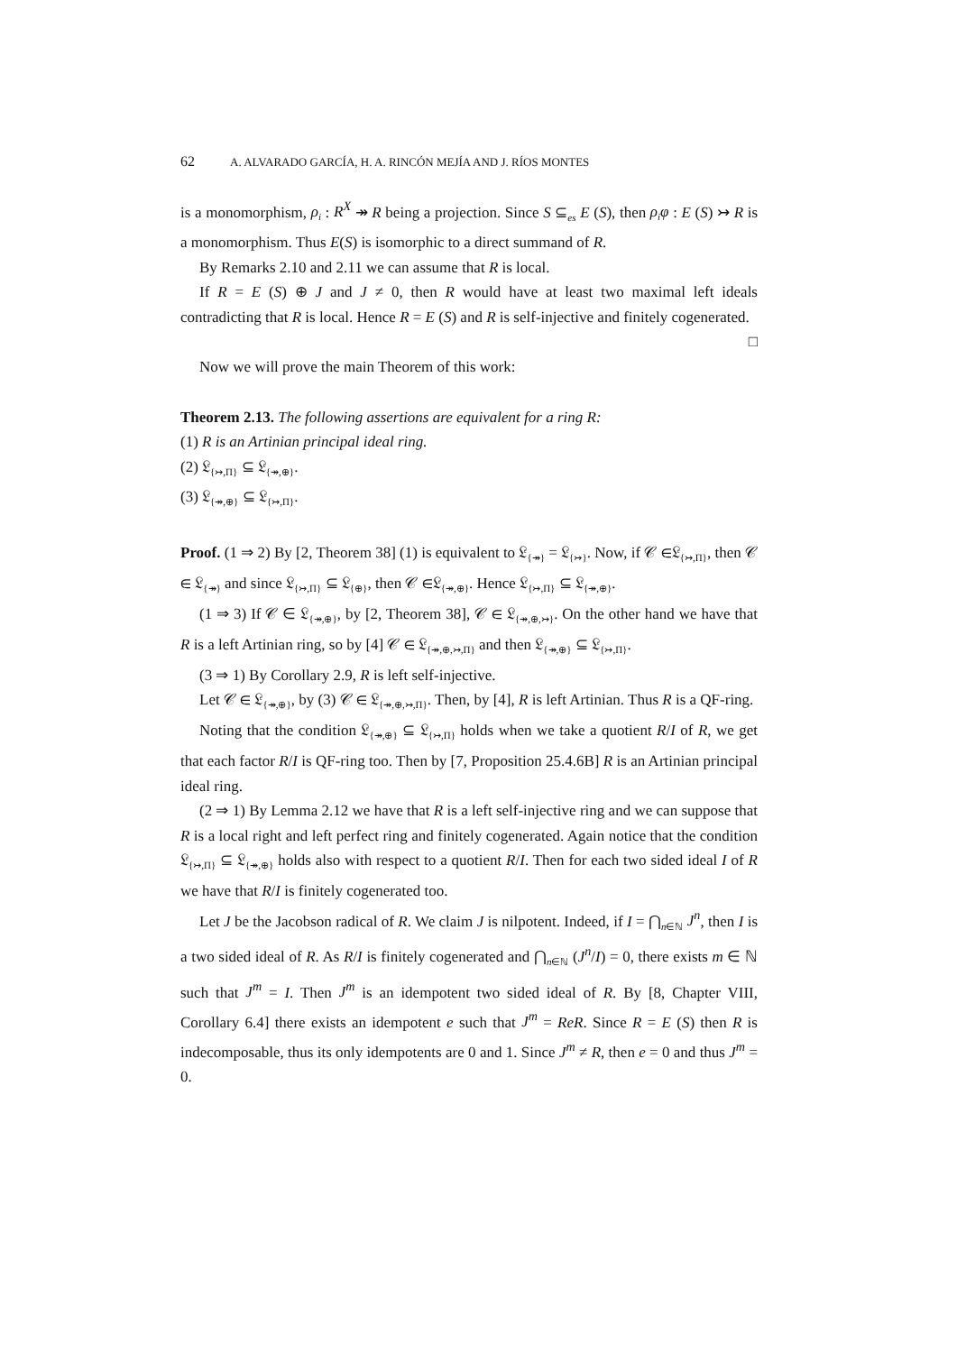62 A. ALVARADO GARCÍA, H. A. RINCÓN MEJÍA AND J. RÍOS MONTES
is a monomorphism, ρ<sub>i</sub> : R<sup>X</sup> ↠ R being a projection. Since S ⊆<sub>es</sub> E (S), then ρ<sub>i</sub>φ : E (S) ↣ R is a monomorphism. Thus E(S) is isomorphic to a direct summand of R.
By Remarks 2.10 and 2.11 we can assume that R is local.
If R = E (S) ⊕ J and J ≠ 0, then R would have at least two maximal left ideals contradicting that R is local. Hence R = E (S) and R is self-injective and finitely cogenerated. □
Now we will prove the main Theorem of this work:
Theorem 2.13. The following assertions are equivalent for a ring R:
(1) R is an Artinian principal ideal ring.
(2) 𝔏<sub>{↣,Π}</sub> ⊆ 𝔏<sub>{↠,⊕}</sub>.
(3) 𝔏<sub>{↠,⊕}</sub> ⊆ 𝔏<sub>{↣,Π}</sub>.
Proof. (1 ⇒ 2) By [2, Theorem 38] (1) is equivalent to 𝔏<sub>{↠}</sub> = 𝔏<sub>{↣}</sub>. Now, if 𝒞 ∈𝔏<sub>{↣,Π}</sub>, then 𝒞 ∈ 𝔏<sub>{↠}</sub> and since 𝔏<sub>{↣,Π}</sub> ⊆ 𝔏<sub>{⊕}</sub>, then 𝒞 ∈𝔏<sub>{↠,⊕}</sub>. Hence 𝔏<sub>{↣,Π}</sub> ⊆ 𝔏<sub>{↠,⊕}</sub>.
(1 ⇒ 3) If 𝒞 ∈ 𝔏<sub>{↠,⊕}</sub>, by [2, Theorem 38], 𝒞 ∈ 𝔏<sub>{↠,⊕,↣}</sub>. On the other hand we have that R is a left Artinian ring, so by [4] 𝒞 ∈ 𝔏<sub>{↠,⊕,↣,Π}</sub> and then 𝔏<sub>{↠,⊕}</sub> ⊆ 𝔏<sub>{↣,Π}</sub>.
(3 ⇒ 1) By Corollary 2.9, R is left self-injective.
Let 𝒞 ∈ 𝔏<sub>{↠,⊕}</sub>, by (3) 𝒞 ∈ 𝔏<sub>{↠,⊕,↣,Π}</sub>. Then, by [4], R is left Artinian. Thus R is a QF-ring.
Noting that the condition 𝔏<sub>{↠,⊕}</sub> ⊆ 𝔏<sub>{↣,Π}</sub> holds when we take a quotient R/I of R, we get that each factor R/I is QF-ring too. Then by [7, Proposition 25.4.6B] R is an Artinian principal ideal ring.
(2 ⇒ 1) By Lemma 2.12 we have that R is a left self-injective ring and we can suppose that R is a local right and left perfect ring and finitely cogenerated. Again notice that the condition 𝔏<sub>{↣,Π}</sub> ⊆ 𝔏<sub>{↠,⊕}</sub> holds also with respect to a quotient R/I. Then for each two sided ideal I of R we have that R/I is finitely cogenerated too.
Let J be the Jacobson radical of R. We claim J is nilpotent. Indeed, if I = ⋂<sub>n∈ℕ</sub> J<sup>n</sup>, then I is a two sided ideal of R. As R/I is finitely cogenerated and ⋂<sub>n∈ℕ</sub> (J<sup>n</sup>/I) = 0, there exists m ∈ ℕ such that J<sup>m</sup> = I. Then J<sup>m</sup> is an idempotent two sided ideal of R. By [8, Chapter VIII, Corollary 6.4] there exists an idempotent e such that J<sup>m</sup> = ReR. Since R = E (S) then R is indecomposable, thus its only idempotents are 0 and 1. Since J<sup>m</sup> ≠ R, then e = 0 and thus J<sup>m</sup> = 0.